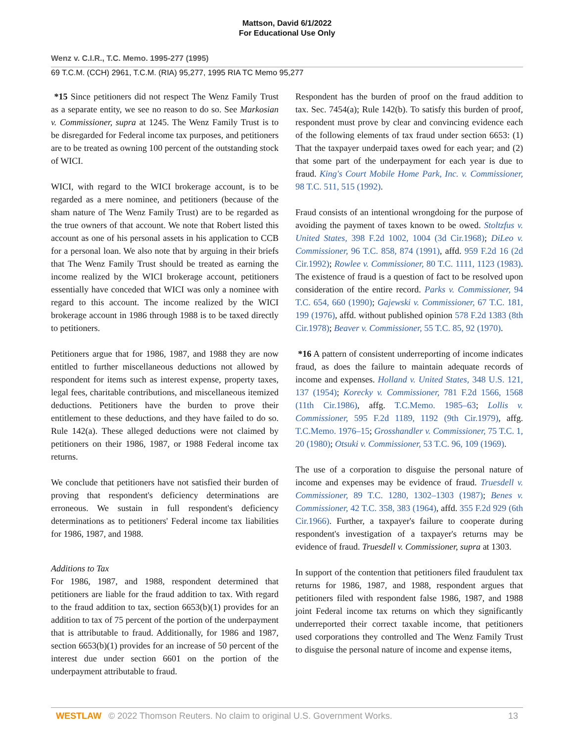Mattson, David 6/1/2022
For Educational Use Only
Wenz v. C.I.R., T.C. Memo. 1995-277 (1995)
69 T.C.M. (CCH) 2961, T.C.M. (RIA) 95,277, 1995 RIA TC Memo 95,277
*15 Since petitioners did not respect The Wenz Family Trust as a separate entity, we see no reason to do so. See Markosian v. Commissioner, supra at 1245. The Wenz Family Trust is to be disregarded for Federal income tax purposes, and petitioners are to be treated as owning 100 percent of the outstanding stock of WICI.
WICI, with regard to the WICI brokerage account, is to be regarded as a mere nominee, and petitioners (because of the sham nature of The Wenz Family Trust) are to be regarded as the true owners of that account. We note that Robert listed this account as one of his personal assets in his application to CCB for a personal loan. We also note that by arguing in their briefs that The Wenz Family Trust should be treated as earning the income realized by the WICI brokerage account, petitioners essentially have conceded that WICI was only a nominee with regard to this account. The income realized by the WICI brokerage account in 1986 through 1988 is to be taxed directly to petitioners.
Petitioners argue that for 1986, 1987, and 1988 they are now entitled to further miscellaneous deductions not allowed by respondent for items such as interest expense, property taxes, legal fees, charitable contributions, and miscellaneous itemized deductions. Petitioners have the burden to prove their entitlement to these deductions, and they have failed to do so. Rule 142(a). These alleged deductions were not claimed by petitioners on their 1986, 1987, or 1988 Federal income tax returns.
We conclude that petitioners have not satisfied their burden of proving that respondent's deficiency determinations are erroneous. We sustain in full respondent's deficiency determinations as to petitioners' Federal income tax liabilities for 1986, 1987, and 1988.
Additions to Tax
For 1986, 1987, and 1988, respondent determined that petitioners are liable for the fraud addition to tax. With regard to the fraud addition to tax, section 6653(b)(1) provides for an addition to tax of 75 percent of the portion of the underpayment that is attributable to fraud. Additionally, for 1986 and 1987, section 6653(b)(1) provides for an increase of 50 percent of the interest due under section 6601 on the portion of the underpayment attributable to fraud.
Respondent has the burden of proof on the fraud addition to tax. Sec. 7454(a); Rule 142(b). To satisfy this burden of proof, respondent must prove by clear and convincing evidence each of the following elements of tax fraud under section 6653: (1) That the taxpayer underpaid taxes owed for each year; and (2) that some part of the underpayment for each year is due to fraud. King's Court Mobile Home Park, Inc. v. Commissioner, 98 T.C. 511, 515 (1992).
Fraud consists of an intentional wrongdoing for the purpose of avoiding the payment of taxes known to be owed. Stoltzfus v. United States, 398 F.2d 1002, 1004 (3d Cir.1968); DiLeo v. Commissioner, 96 T.C. 858, 874 (1991), affd. 959 F.2d 16 (2d Cir.1992); Rowlee v. Commissioner, 80 T.C. 1111, 1123 (1983). The existence of fraud is a question of fact to be resolved upon consideration of the entire record. Parks v. Commissioner, 94 T.C. 654, 660 (1990); Gajewski v. Commissioner, 67 T.C. 181, 199 (1976), affd. without published opinion 578 F.2d 1383 (8th Cir.1978); Beaver v. Commissioner, 55 T.C. 85, 92 (1970).
*16 A pattern of consistent underreporting of income indicates fraud, as does the failure to maintain adequate records of income and expenses. Holland v. United States, 348 U.S. 121, 137 (1954); Korecky v. Commissioner, 781 F.2d 1566, 1568 (11th Cir.1986), affg. T.C.Memo. 1985–63; Lollis v. Commissioner, 595 F.2d 1189, 1192 (9th Cir.1979), affg. T.C.Memo. 1976–15; Grosshandler v. Commissioner, 75 T.C. 1, 20 (1980); Otsuki v. Commissioner, 53 T.C. 96, 109 (1969).
The use of a corporation to disguise the personal nature of income and expenses may be evidence of fraud. Truesdell v. Commissioner, 89 T.C. 1280, 1302–1303 (1987); Benes v. Commissioner, 42 T.C. 358, 383 (1964), affd. 355 F.2d 929 (6th Cir.1966). Further, a taxpayer's failure to cooperate during respondent's investigation of a taxpayer's returns may be evidence of fraud. Truesdell v. Commissioner, supra at 1303.
In support of the contention that petitioners filed fraudulent tax returns for 1986, 1987, and 1988, respondent argues that petitioners filed with respondent false 1986, 1987, and 1988 joint Federal income tax returns on which they significantly underreported their correct taxable income, that petitioners used corporations they controlled and The Wenz Family Trust to disguise the personal nature of income and expense items,
WESTLAW © 2022 Thomson Reuters. No claim to original U.S. Government Works. 13